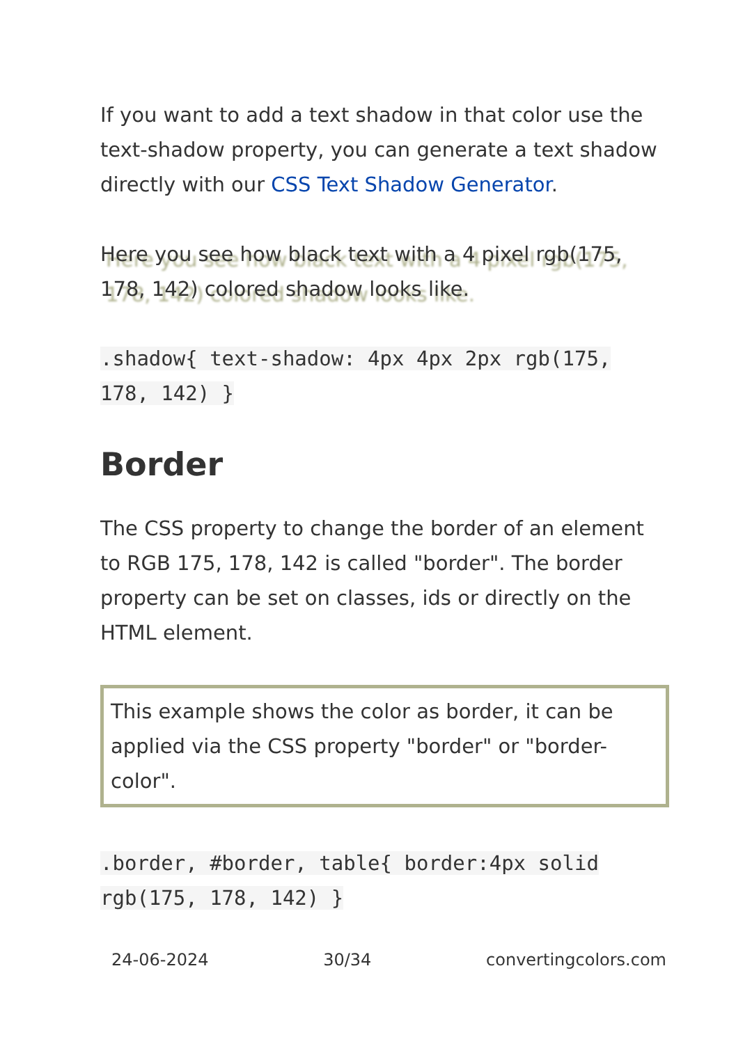If you want to add a text shadow in that color use the text-shadow property, you can generate a text shadow directly with our CSS Text Shadow Generator.
Here you see how black text with a 4 pixel rgb(175, 178, 142) colored shadow looks like.
.shadow{ text-shadow: 4px 4px 2px rgb(175, 178, 142) }
Border
The CSS property to change the border of an element to RGB 175, 178, 142 is called "border". The border property can be set on classes, ids or directly on the HTML element.
This example shows the color as border, it can be applied via the CSS property "border" or "border-color".
.border, #border, table{ border:4px solid rgb(175, 178, 142) }
24-06-2024 30/34 convertingcolors.com